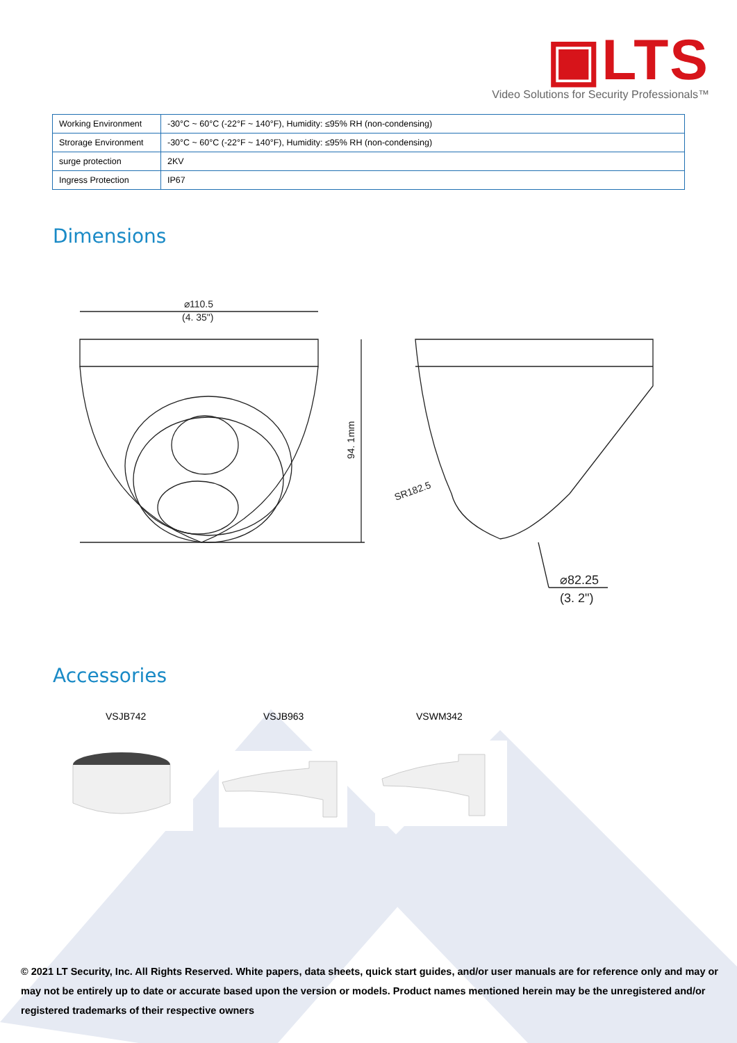▣LTS
Video Solutions for Security Professionals™
| Working Environment | -30°C ~ 60°C (-22°F ~ 140°F), Humidity: ≤95% RH (non-condensing) |
| Strorage Environment | -30°C ~ 60°C (-22°F ~ 140°F), Humidity: ≤95% RH (non-condensing) |
| surge protection | 2KV |
| Ingress Protection | IP67 |
Dimensions
⌀110.5
(4. 35")
94. 1mm
SR182.5
⌀82.25
(3. 2")
Accessories
VSJB742 VSJB963 VSWM342
© 2021 LT Security, Inc. All Rights Reserved. White papers, data sheets, quick start guides, and/or user manuals are for reference only and may or may not be entirely up to date or accurate based upon the version or models. Product names mentioned herein may be the unregistered and/or registered trademarks of their respective owners